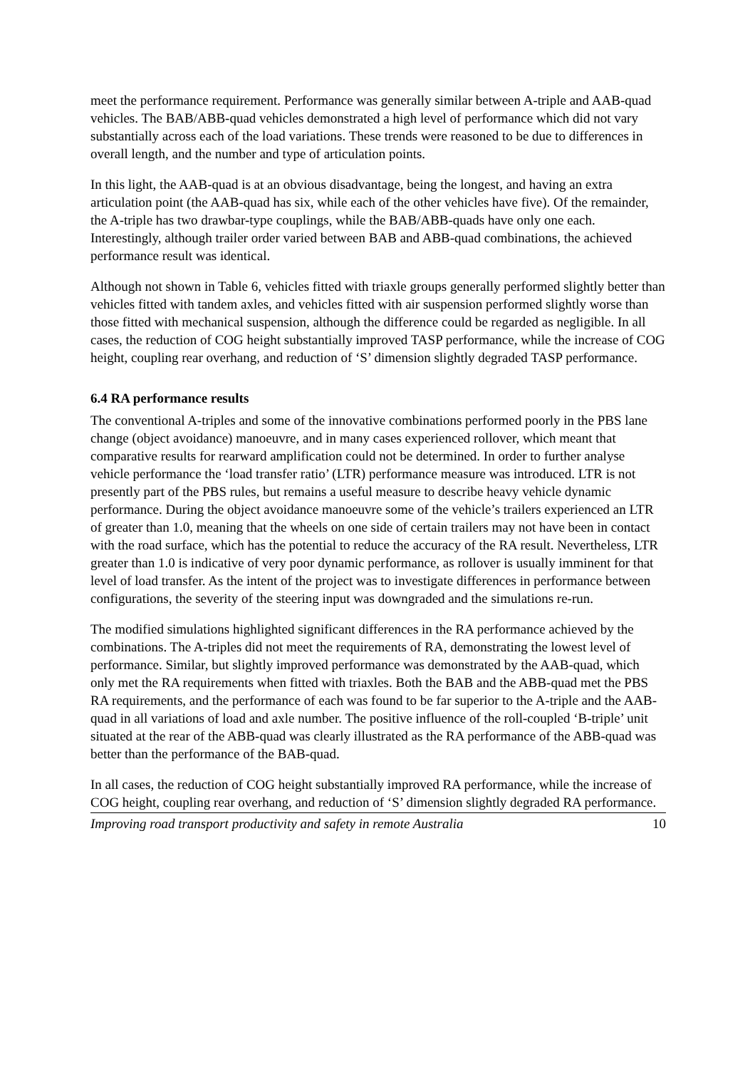meet the performance requirement. Performance was generally similar between A-triple and AAB-quad vehicles. The BAB/ABB-quad vehicles demonstrated a high level of performance which did not vary substantially across each of the load variations. These trends were reasoned to be due to differences in overall length, and the number and type of articulation points.
In this light, the AAB-quad is at an obvious disadvantage, being the longest, and having an extra articulation point (the AAB-quad has six, while each of the other vehicles have five). Of the remainder, the A-triple has two drawbar-type couplings, while the BAB/ABB-quads have only one each. Interestingly, although trailer order varied between BAB and ABB-quad combinations, the achieved performance result was identical.
Although not shown in Table 6, vehicles fitted with triaxle groups generally performed slightly better than vehicles fitted with tandem axles, and vehicles fitted with air suspension performed slightly worse than those fitted with mechanical suspension, although the difference could be regarded as negligible. In all cases, the reduction of COG height substantially improved TASP performance, while the increase of COG height, coupling rear overhang, and reduction of ‘S’ dimension slightly degraded TASP performance.
6.4 RA performance results
The conventional A-triples and some of the innovative combinations performed poorly in the PBS lane change (object avoidance) manoeuvre, and in many cases experienced rollover, which meant that comparative results for rearward amplification could not be determined. In order to further analyse vehicle performance the ‘load transfer ratio’ (LTR) performance measure was introduced. LTR is not presently part of the PBS rules, but remains a useful measure to describe heavy vehicle dynamic performance. During the object avoidance manoeuvre some of the vehicle’s trailers experienced an LTR of greater than 1.0, meaning that the wheels on one side of certain trailers may not have been in contact with the road surface, which has the potential to reduce the accuracy of the RA result. Nevertheless, LTR greater than 1.0 is indicative of very poor dynamic performance, as rollover is usually imminent for that level of load transfer. As the intent of the project was to investigate differences in performance between configurations, the severity of the steering input was downgraded and the simulations re-run.
The modified simulations highlighted significant differences in the RA performance achieved by the combinations. The A-triples did not meet the requirements of RA, demonstrating the lowest level of performance. Similar, but slightly improved performance was demonstrated by the AAB-quad, which only met the RA requirements when fitted with triaxles. Both the BAB and the ABB-quad met the PBS RA requirements, and the performance of each was found to be far superior to the A-triple and the AAB-quad in all variations of load and axle number. The positive influence of the roll-coupled ‘B-triple’ unit situated at the rear of the ABB-quad was clearly illustrated as the RA performance of the ABB-quad was better than the performance of the BAB-quad.
In all cases, the reduction of COG height substantially improved RA performance, while the increase of COG height, coupling rear overhang, and reduction of ‘S’ dimension slightly degraded RA performance.
Improving road transport productivity and safety in remote Australia 10